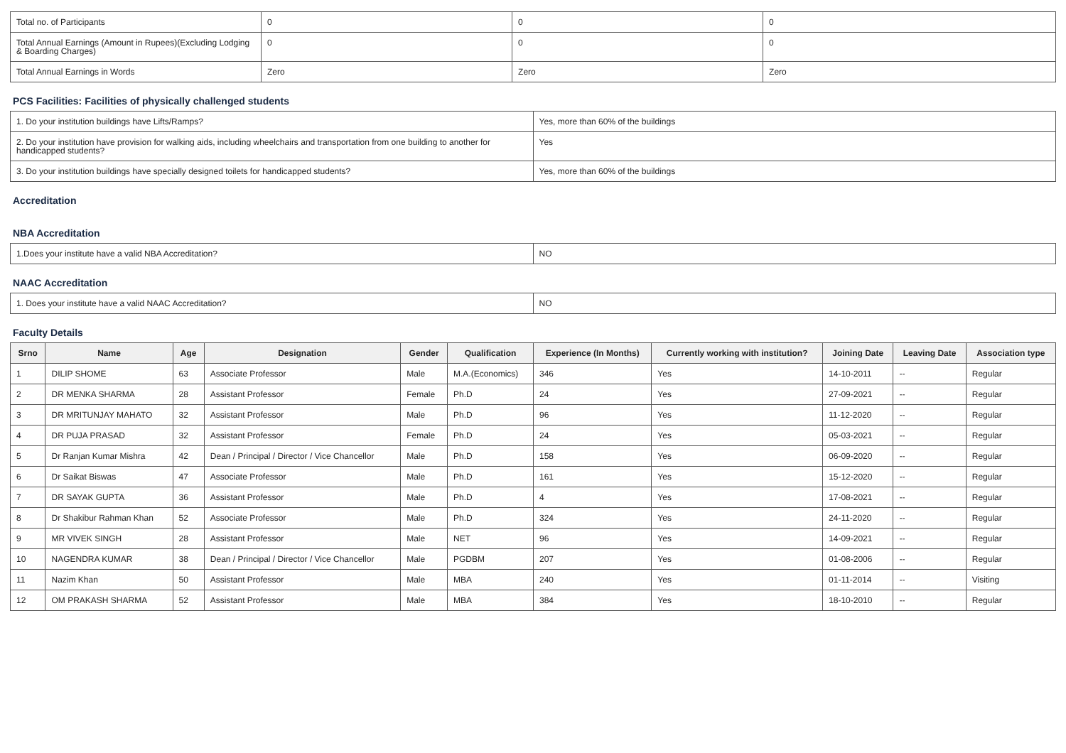| Total no. of Participants | 0 | 0 | 0 |
| Total Annual Earnings (Amount in Rupees)(Excluding Lodging & Boarding Charges) | 0 | 0 | 0 |
| Total Annual Earnings in Words | Zero | Zero | Zero |
PCS Facilities: Facilities of physically challenged students
| 1. Do your institution buildings have Lifts/Ramps? | Yes, more than 60% of the buildings |
| 2. Do your institution have provision for walking aids, including wheelchairs and transportation from one building to another for handicapped students? | Yes |
| 3. Do your institution buildings have specially designed toilets for handicapped students? | Yes, more than 60% of the buildings |
Accreditation
NBA Accreditation
| 1.Does your institute have a valid NBA Accreditation? | NO |
NAAC Accreditation
| 1. Does your institute have a valid NAAC Accreditation? | NO |
Faculty Details
| Srno | Name | Age | Designation | Gender | Qualification | Experience (In Months) | Currently working with institution? | Joining Date | Leaving Date | Association type |
| --- | --- | --- | --- | --- | --- | --- | --- | --- | --- | --- |
| 1 | DILIP SHOME | 63 | Associate Professor | Male | M.A.(Economics) | 346 | Yes | 14-10-2011 | -- | Regular |
| 2 | DR MENKA SHARMA | 28 | Assistant Professor | Female | Ph.D | 24 | Yes | 27-09-2021 | -- | Regular |
| 3 | DR MRITUNJAY MAHATO | 32 | Assistant Professor | Male | Ph.D | 96 | Yes | 11-12-2020 | -- | Regular |
| 4 | DR PUJA PRASAD | 32 | Assistant Professor | Female | Ph.D | 24 | Yes | 05-03-2021 | -- | Regular |
| 5 | Dr Ranjan Kumar Mishra | 42 | Dean / Principal / Director / Vice Chancellor | Male | Ph.D | 158 | Yes | 06-09-2020 | -- | Regular |
| 6 | Dr Saikat Biswas | 47 | Associate Professor | Male | Ph.D | 161 | Yes | 15-12-2020 | -- | Regular |
| 7 | DR SAYAK GUPTA | 36 | Assistant Professor | Male | Ph.D | 4 | Yes | 17-08-2021 | -- | Regular |
| 8 | Dr Shakibur Rahman Khan | 52 | Associate Professor | Male | Ph.D | 324 | Yes | 24-11-2020 | -- | Regular |
| 9 | MR VIVEK SINGH | 28 | Assistant Professor | Male | NET | 96 | Yes | 14-09-2021 | -- | Regular |
| 10 | NAGENDRA KUMAR | 38 | Dean / Principal / Director / Vice Chancellor | Male | PGDBM | 207 | Yes | 01-08-2006 | -- | Regular |
| 11 | Nazim Khan | 50 | Assistant Professor | Male | MBA | 240 | Yes | 01-11-2014 | -- | Visiting |
| 12 | OM PRAKASH SHARMA | 52 | Assistant Professor | Male | MBA | 384 | Yes | 18-10-2010 | -- | Regular |